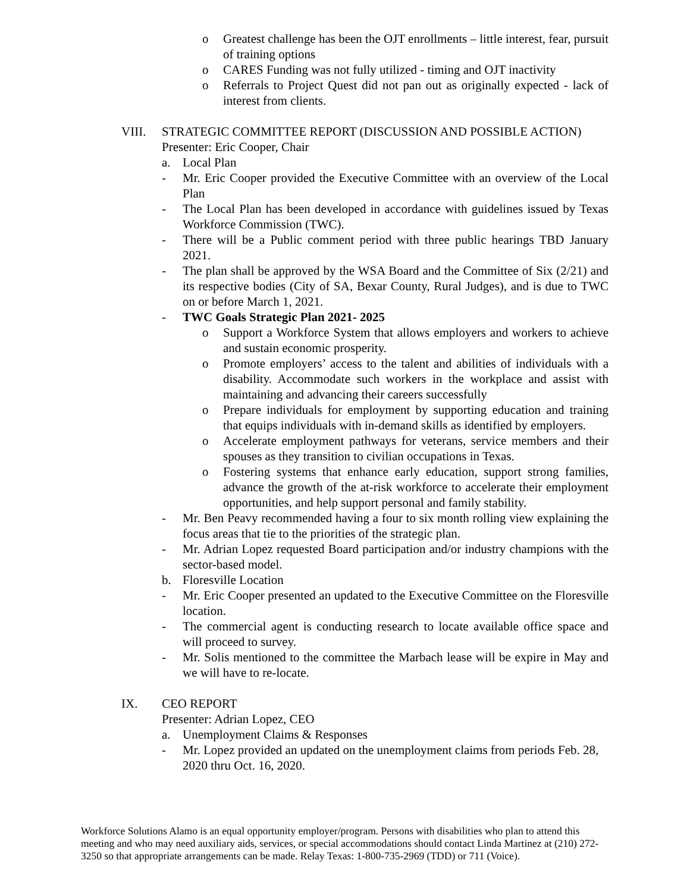o Greatest challenge has been the OJT enrollments – little interest, fear, pursuit of training options
o CARES Funding was not fully utilized - timing and OJT inactivity
o Referrals to Project Quest did not pan out as originally expected - lack of interest from clients.
VIII. STRATEGIC COMMITTEE REPORT (DISCUSSION AND POSSIBLE ACTION)
Presenter: Eric Cooper, Chair
a. Local Plan
- Mr. Eric Cooper provided the Executive Committee with an overview of the Local Plan
- The Local Plan has been developed in accordance with guidelines issued by Texas Workforce Commission (TWC).
- There will be a Public comment period with three public hearings TBD January 2021.
- The plan shall be approved by the WSA Board and the Committee of Six (2/21) and its respective bodies (City of SA, Bexar County, Rural Judges), and is due to TWC on or before March 1, 2021.
- TWC Goals Strategic Plan 2021- 2025
o Support a Workforce System that allows employers and workers to achieve and sustain economic prosperity.
o Promote employers’ access to the talent and abilities of individuals with a disability. Accommodate such workers in the workplace and assist with maintaining and advancing their careers successfully
o Prepare individuals for employment by supporting education and training that equips individuals with in-demand skills as identified by employers.
o Accelerate employment pathways for veterans, service members and their spouses as they transition to civilian occupations in Texas.
o Fostering systems that enhance early education, support strong families, advance the growth of the at-risk workforce to accelerate their employment opportunities, and help support personal and family stability.
- Mr. Ben Peavy recommended having a four to six month rolling view explaining the focus areas that tie to the priorities of the strategic plan.
- Mr. Adrian Lopez requested Board participation and/or industry champions with the sector-based model.
b. Floresville Location
- Mr. Eric Cooper presented an updated to the Executive Committee on the Floresville location.
- The commercial agent is conducting research to locate available office space and will proceed to survey.
- Mr. Solis mentioned to the committee the Marbach lease will be expire in May and we will have to re-locate.
IX. CEO REPORT
Presenter: Adrian Lopez, CEO
a. Unemployment Claims & Responses
- Mr. Lopez provided an updated on the unemployment claims from periods Feb. 28, 2020 thru Oct. 16, 2020.
Workforce Solutions Alamo is an equal opportunity employer/program. Persons with disabilities who plan to attend this meeting and who may need auxiliary aids, services, or special accommodations should contact Linda Martinez at (210) 272-3250 so that appropriate arrangements can be made. Relay Texas: 1-800-735-2969 (TDD) or 711 (Voice).